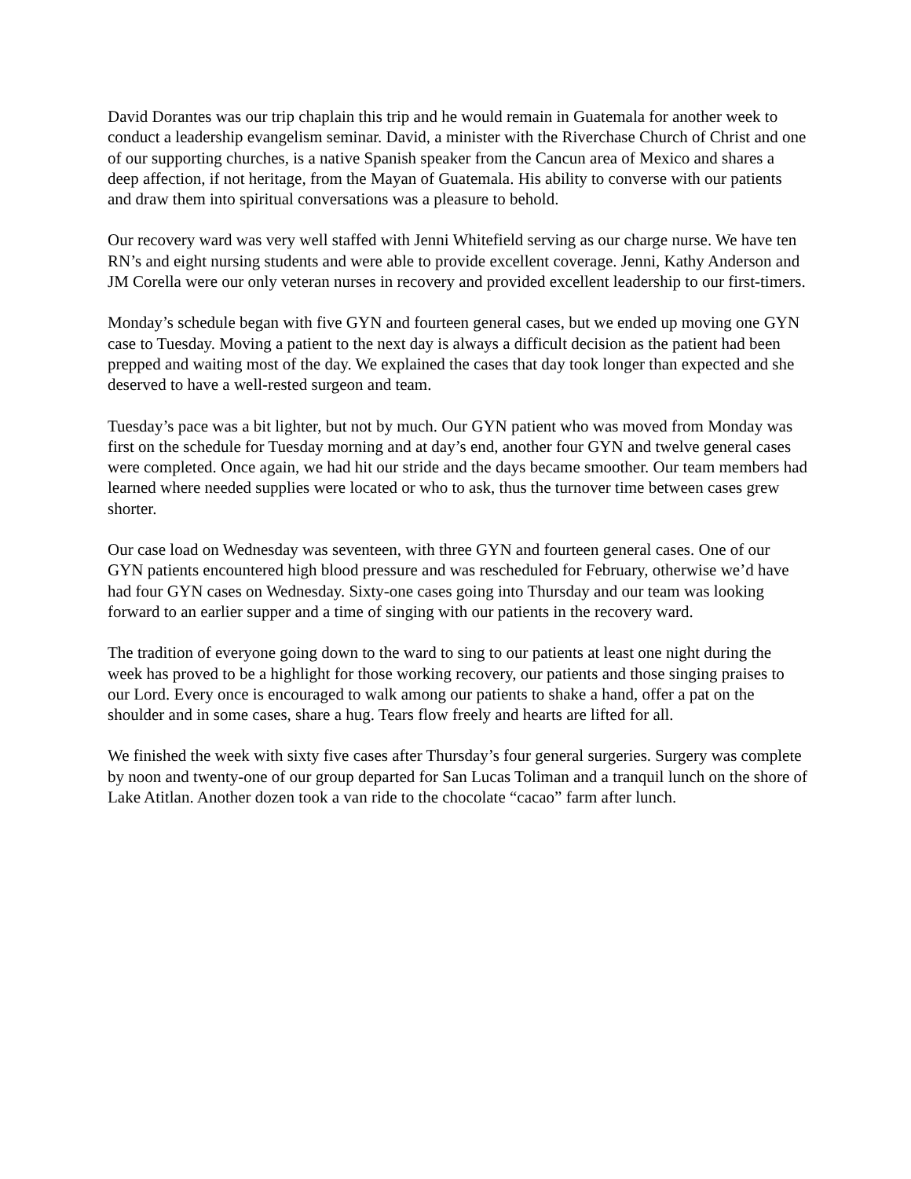David Dorantes was our trip chaplain this trip and he would remain in Guatemala for another week to conduct a leadership evangelism seminar. David, a minister with the Riverchase Church of Christ and one of our supporting churches, is a native Spanish speaker from the Cancun area of Mexico and shares a deep affection, if not heritage, from the Mayan of Guatemala. His ability to converse with our patients and draw them into spiritual conversations was a pleasure to behold.
Our recovery ward was very well staffed with Jenni Whitefield serving as our charge nurse. We have ten RN’s and eight nursing students and were able to provide excellent coverage. Jenni, Kathy Anderson and JM Corella were our only veteran nurses in recovery and provided excellent leadership to our first-timers.
Monday’s schedule began with five GYN and fourteen general cases, but we ended up moving one GYN case to Tuesday. Moving a patient to the next day is always a difficult decision as the patient had been prepped and waiting most of the day. We explained the cases that day took longer than expected and she deserved to have a well-rested surgeon and team.
Tuesday’s pace was a bit lighter, but not by much. Our GYN patient who was moved from Monday was first on the schedule for Tuesday morning and at day’s end, another four GYN and twelve general cases were completed. Once again, we had hit our stride and the days became smoother. Our team members had learned where needed supplies were located or who to ask, thus the turnover time between cases grew shorter.
Our case load on Wednesday was seventeen, with three GYN and fourteen general cases. One of our GYN patients encountered high blood pressure and was rescheduled for February, otherwise we’d have had four GYN cases on Wednesday. Sixty-one cases going into Thursday and our team was looking forward to an earlier supper and a time of singing with our patients in the recovery ward.
The tradition of everyone going down to the ward to sing to our patients at least one night during the week has proved to be a highlight for those working recovery, our patients and those singing praises to our Lord. Every once is encouraged to walk among our patients to shake a hand, offer a pat on the shoulder and in some cases, share a hug. Tears flow freely and hearts are lifted for all.
We finished the week with sixty five cases after Thursday’s four general surgeries. Surgery was complete by noon and twenty-one of our group departed for San Lucas Toliman and a tranquil lunch on the shore of Lake Atitlan. Another dozen took a van ride to the chocolate “cacao” farm after lunch.